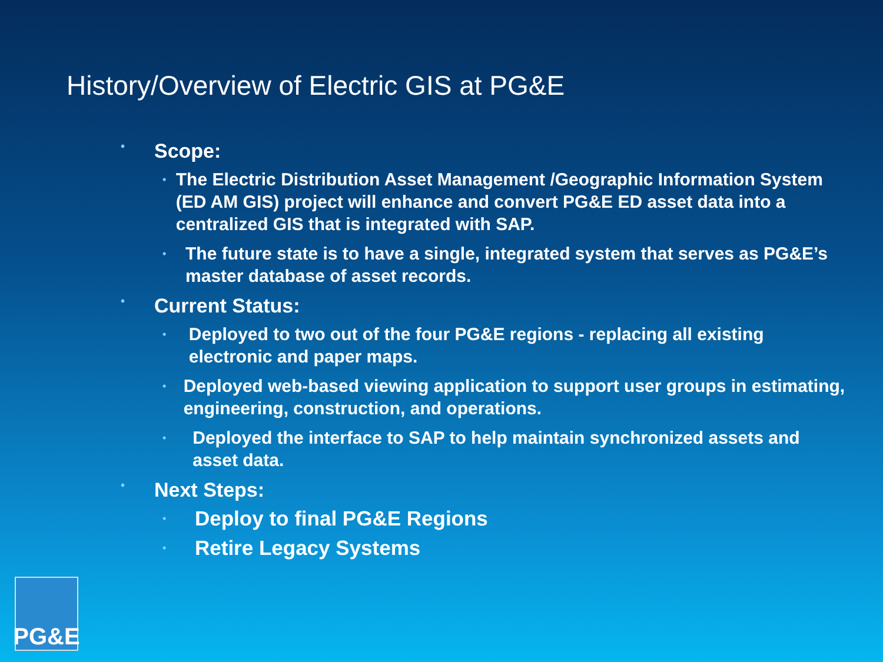History/Overview of Electric GIS at PG&E
• Scope:
• The Electric Distribution Asset Management /Geographic Information System (ED AM GIS) project will enhance and convert PG&E ED asset data into a centralized GIS that is integrated with SAP.
• The future state is to have a single, integrated system that serves as PG&E’s master database of asset records.
• Current Status:
• Deployed to two out of the four PG&E regions - replacing all existing electronic and paper maps.
• Deployed web-based viewing application to support user groups in estimating, engineering, construction, and operations.
• Deployed the interface to SAP to help maintain synchronized assets and asset data.
• Next Steps:
• Deploy to final PG&E Regions
• Retire Legacy Systems
PG&E